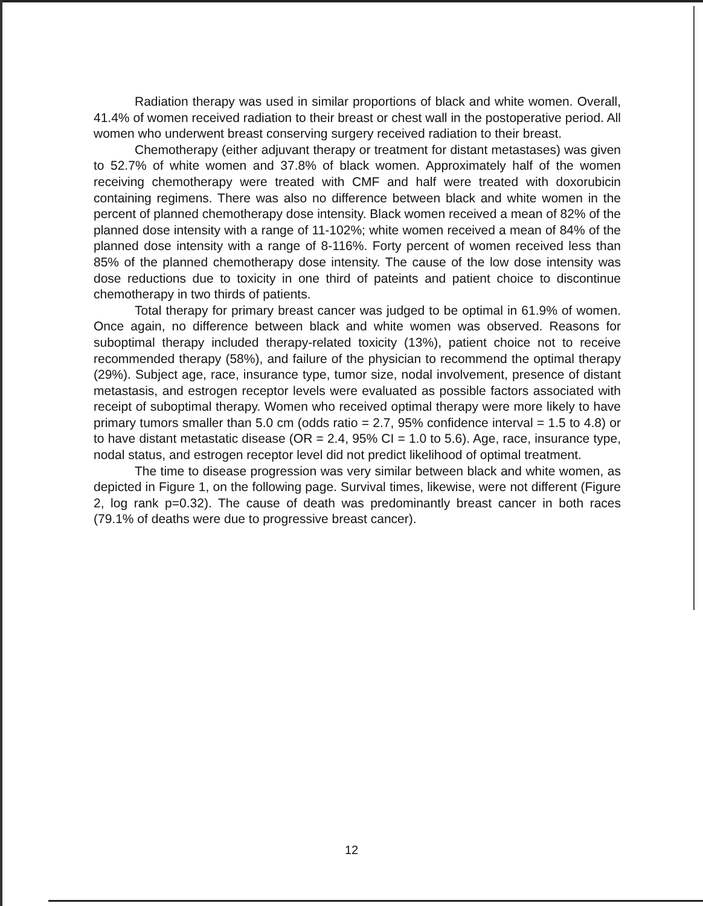Radiation therapy was used in similar proportions of black and white women. Overall, 41.4% of women received radiation to their breast or chest wall in the postoperative period. All women who underwent breast conserving surgery received radiation to their breast.
Chemotherapy (either adjuvant therapy or treatment for distant metastases) was given to 52.7% of white women and 37.8% of black women. Approximately half of the women receiving chemotherapy were treated with CMF and half were treated with doxorubicin containing regimens. There was also no difference between black and white women in the percent of planned chemotherapy dose intensity. Black women received a mean of 82% of the planned dose intensity with a range of 11-102%; white women received a mean of 84% of the planned dose intensity with a range of 8-116%. Forty percent of women received less than 85% of the planned chemotherapy dose intensity. The cause of the low dose intensity was dose reductions due to toxicity in one third of pateints and patient choice to discontinue chemotherapy in two thirds of patients.
Total therapy for primary breast cancer was judged to be optimal in 61.9% of women. Once again, no difference between black and white women was observed. Reasons for suboptimal therapy included therapy-related toxicity (13%), patient choice not to receive recommended therapy (58%), and failure of the physician to recommend the optimal therapy (29%). Subject age, race, insurance type, tumor size, nodal involvement, presence of distant metastasis, and estrogen receptor levels were evaluated as possible factors associated with receipt of suboptimal therapy. Women who received optimal therapy were more likely to have primary tumors smaller than 5.0 cm (odds ratio = 2.7, 95% confidence interval = 1.5 to 4.8) or to have distant metastatic disease (OR = 2.4, 95% CI = 1.0 to 5.6). Age, race, insurance type, nodal status, and estrogen receptor level did not predict likelihood of optimal treatment.
The time to disease progression was very similar between black and white women, as depicted in Figure 1, on the following page. Survival times, likewise, were not different (Figure 2, log rank p=0.32). The cause of death was predominantly breast cancer in both races (79.1% of deaths were due to progressive breast cancer).
12